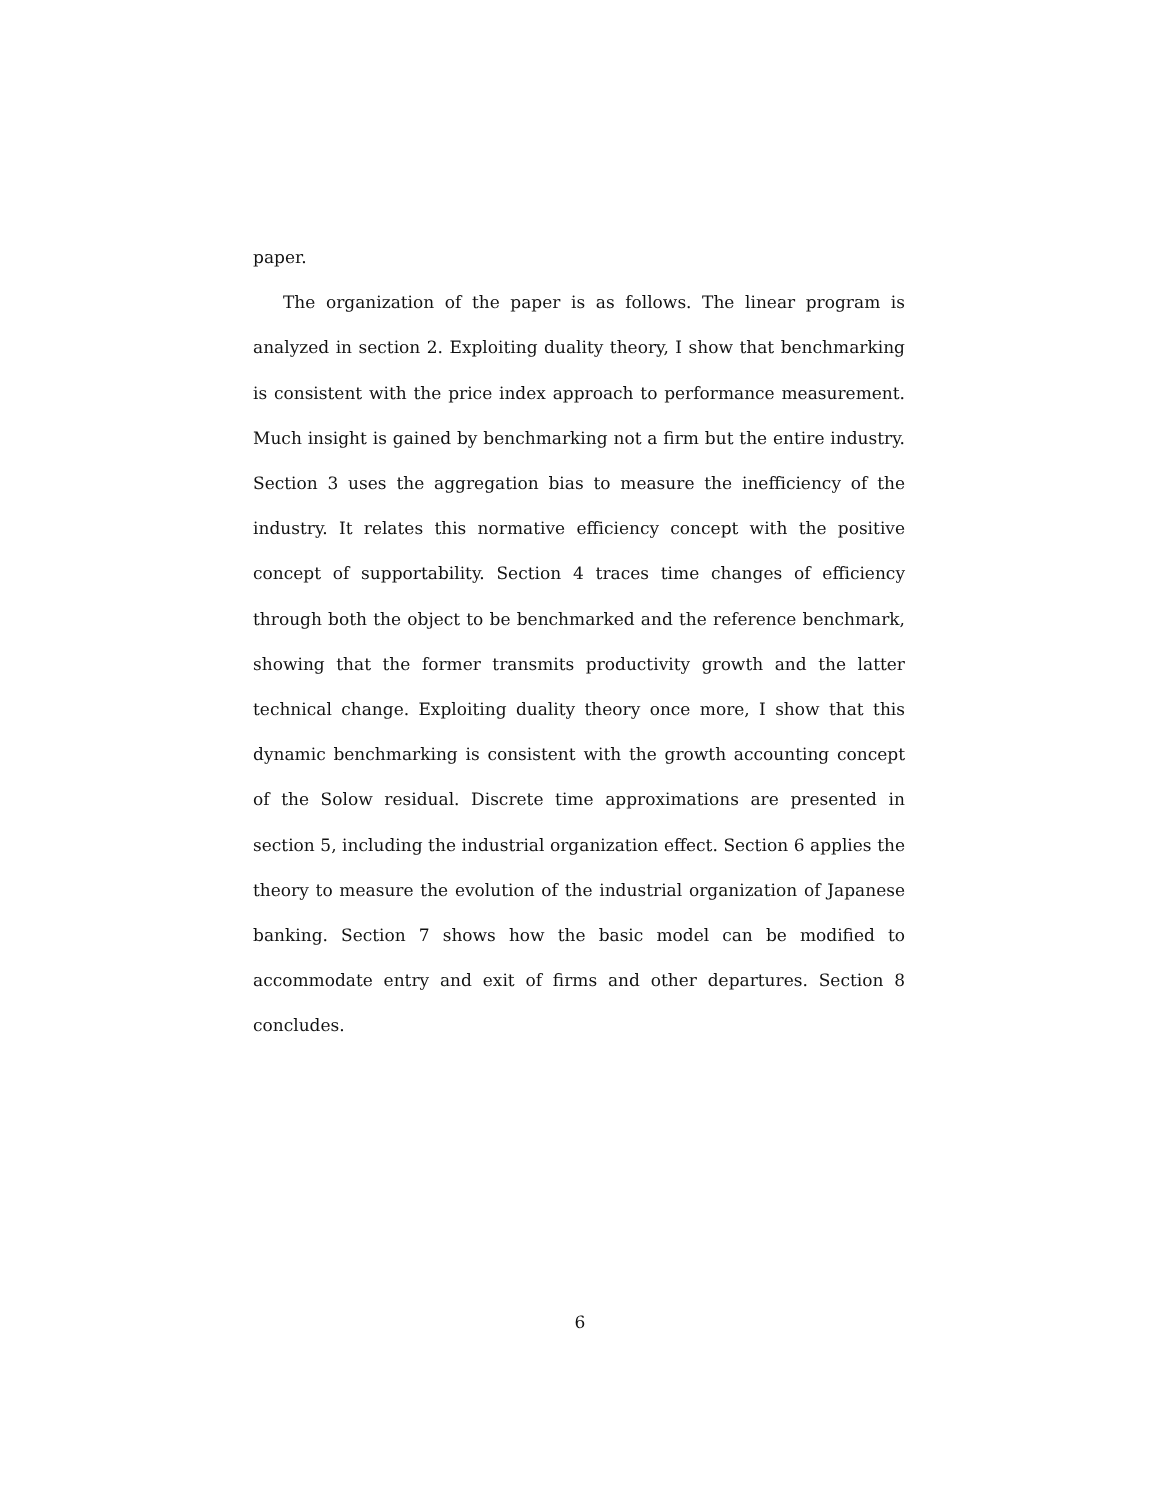paper.
The organization of the paper is as follows. The linear program is analyzed in section 2. Exploiting duality theory, I show that benchmarking is consistent with the price index approach to performance measurement. Much insight is gained by benchmarking not a firm but the entire industry. Section 3 uses the aggregation bias to measure the inefficiency of the industry. It relates this normative efficiency concept with the positive concept of supportability. Section 4 traces time changes of efficiency through both the object to be benchmarked and the reference benchmark, showing that the former transmits productivity growth and the latter technical change. Exploiting duality theory once more, I show that this dynamic benchmarking is consistent with the growth accounting concept of the Solow residual. Discrete time approximations are presented in section 5, including the industrial organization effect. Section 6 applies the theory to measure the evolution of the industrial organization of Japanese banking. Section 7 shows how the basic model can be modified to accommodate entry and exit of firms and other departures. Section 8 concludes.
6